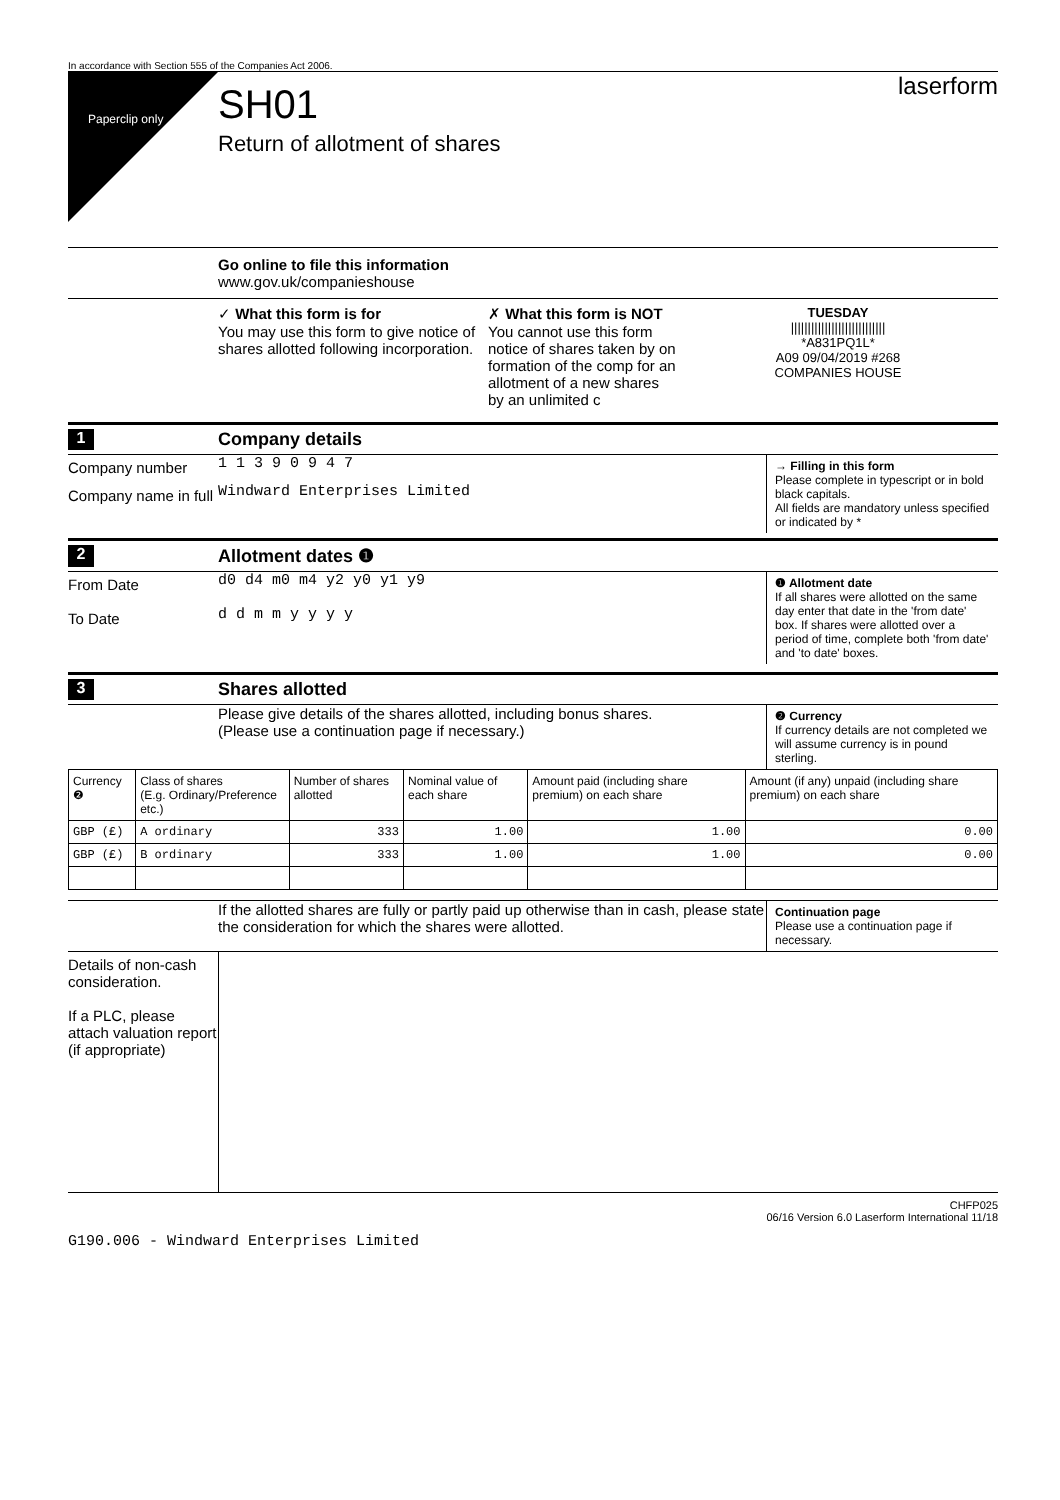In accordance with Section 555 of the Companies Act 2006.
Paperclip only
SH01
Return of allotment of shares
laserform
Go online to file this information
www.gov.uk/companieshouse
✓ What this form is for
You may use this form to give notice of shares allotted following incorporation.
✗ What this form is NOT
You cannot use this form notice of shares taken by on formation of the comp for an allotment of a new shares by an unlimited c
TUESDAY
||||||||||||||||||||||||||||
*A831PQ1L*
A09 09/04/2019 #268
COMPANIES HOUSE
1 Company details
Company number
1 1 3 9 0 9 4 7
→ Filling in this form
Please complete in typescript or in bold black capitals.
All fields are mandatory unless specified or indicated by *
Company name in full
Windward Enterprises Limited
2 Allotment dates ❶
From Date
To Date
d0 d4 m0 m4 y2 y0 y1 y9
d d m m y y y y
❶ Allotment date
If all shares were allotted on the same day enter that date in the 'from date' box. If shares were allotted over a period of time, complete both 'from date' and 'to date' boxes.
3 Shares allotted
Please give details of the shares allotted, including bonus shares.
(Please use a continuation page if necessary.)
❷ Currency
If currency details are not completed we will assume currency is in pound sterling.
| Currency ❷ | Class of shares (E.g. Ordinary/Preference etc.) | Number of shares allotted | Nominal value of each share | Amount paid (including share premium) on each share | Amount (if any) unpaid (including share premium) on each share |
| --- | --- | --- | --- | --- | --- |
| GBP (£) | A ordinary | 333 | 1.00 | 1.00 | 0.00 |
| GBP (£) | B ordinary | 333 | 1.00 | 1.00 | 0.00 |
If the allotted shares are fully or partly paid up otherwise than in cash, please state the consideration for which the shares were allotted.
Continuation page
Please use a continuation page if necessary.
Details of non-cash consideration.
If a PLC, please attach valuation report (if appropriate)
CHFP025
06/16 Version 6.0 Laserform International 11/18
G190.006 - Windward Enterprises Limited